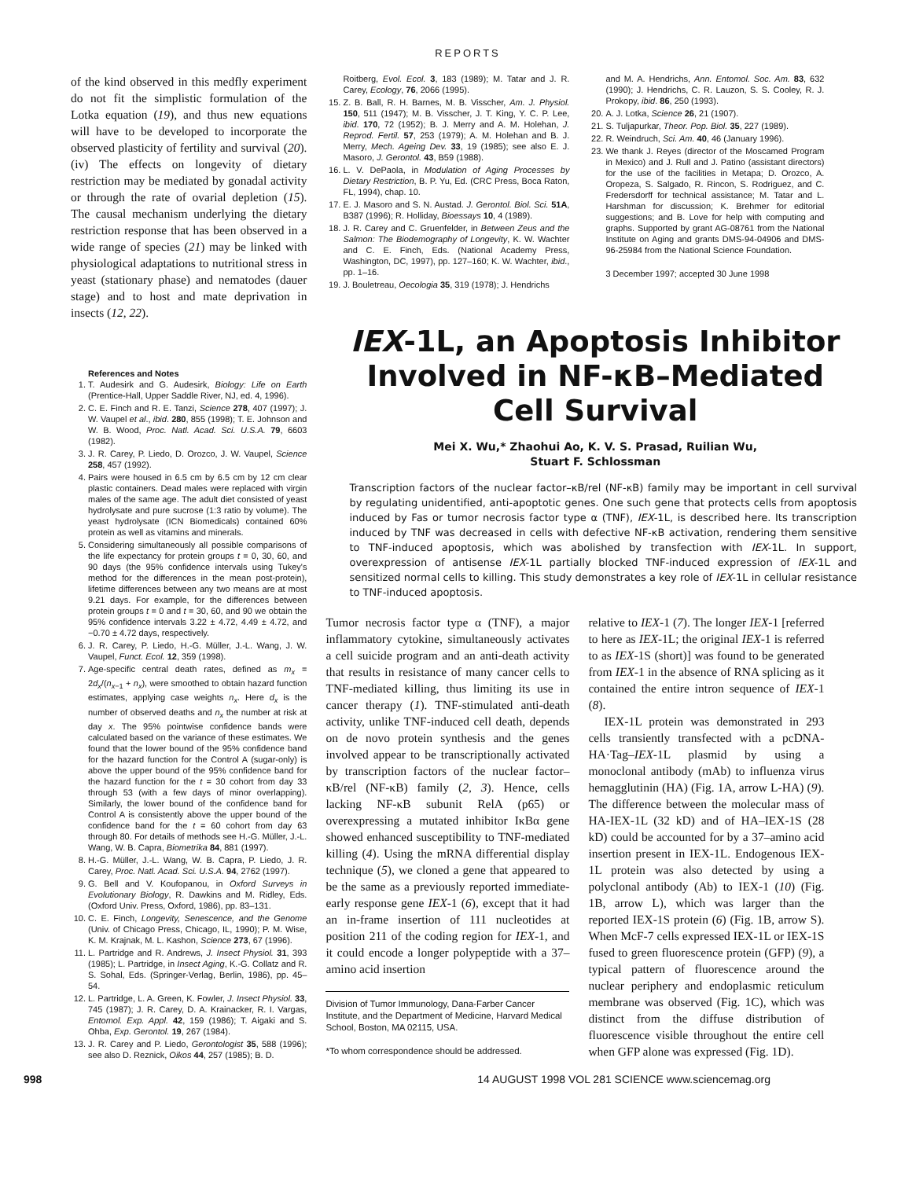REPORTS
of the kind observed in this medfly experiment do not fit the simplistic formulation of the Lotka equation (19), and thus new equations will have to be developed to incorporate the observed plasticity of fertility and survival (20). (iv) The effects on longevity of dietary restriction may be mediated by gonadal activity or through the rate of ovarial depletion (15). The causal mechanism underlying the dietary restriction response that has been observed in a wide range of species (21) may be linked with physiological adaptations to nutritional stress in yeast (stationary phase) and nematodes (dauer stage) and to host and mate deprivation in insects (12, 22).
References and Notes
1. T. Audesirk and G. Audesirk, Biology: Life on Earth (Prentice-Hall, Upper Saddle River, NJ, ed. 4, 1996).
2. C. E. Finch and R. E. Tanzi, Science 278, 407 (1997); J. W. Vaupel et al., ibid. 280, 855 (1998); T. E. Johnson and W. B. Wood, Proc. Natl. Acad. Sci. U.S.A. 79, 6603 (1982).
3. J. R. Carey, P. Liedo, D. Orozco, J. W. Vaupel, Science 258, 457 (1992).
4. Pairs were housed in 6.5 cm by 6.5 cm by 12 cm clear plastic containers. Dead males were replaced with virgin males of the same age. The adult diet consisted of yeast hydrolysate and pure sucrose (1:3 ratio by volume). The yeast hydrolysate (ICN Biomedicals) contained 60% protein as well as vitamins and minerals.
5. Considering simultaneously all possible comparisons of the life expectancy for protein groups t = 0, 30, 60, and 90 days (the 95% confidence intervals using Tukey's method for the differences in the mean post-protein), lifetime differences between any two means are at most 9.21 days. For example, for the differences between protein groups t = 0 and t = 30, 60, and 90 we obtain the 95% confidence intervals 3.22 ± 4.72, 4.49 ± 4.72, and −0.70 ± 4.72 days, respectively.
6. J. R. Carey, P. Liedo, H.-G. Müller, J.-L. Wang, J. W. Vaupel, Funct. Ecol. 12, 359 (1998).
7. Age-specific central death rates, defined as m<sub>x</sub> = 2d<sub>x</sub>/(n<sub>x−1</sub> + n<sub>x</sub>), were smoothed to obtain hazard function estimates, applying case weights n<sub>x</sub>. Here d<sub>x</sub> is the number of observed deaths and n<sub>x</sub> the number at risk at day x. The 95% pointwise confidence bands were calculated based on the variance of these estimates. We found that the lower bound of the 95% confidence band for the hazard function for the Control A (sugar-only) is above the upper bound of the 95% confidence band for the hazard function for the t = 30 cohort from day 33 through 53 (with a few days of minor overlapping). Similarly, the lower bound of the confidence band for Control A is consistently above the upper bound of the confidence band for the t = 60 cohort from day 63 through 80. For details of methods see H.-G. Müller, J.-L. Wang, W. B. Capra, Biometrika 84, 881 (1997).
8. H.-G. Müller, J.-L. Wang, W. B. Capra, P. Liedo, J. R. Carey, Proc. Natl. Acad. Sci. U.S.A. 94, 2762 (1997).
9. G. Bell and V. Koufopanou, in Oxford Surveys in Evolutionary Biology, R. Dawkins and M. Ridley, Eds. (Oxford Univ. Press, Oxford, 1986), pp. 83–131.
10. C. E. Finch, Longevity, Senescence, and the Genome (Univ. of Chicago Press, Chicago, IL, 1990); P. M. Wise, K. M. Krajnak, M. L. Kashon, Science 273, 67 (1996).
11. L. Partridge and R. Andrews, J. Insect Physiol. 31, 393 (1985); L. Partridge, in Insect Aging, K.-G. Collatz and R. S. Sohal, Eds. (Springer-Verlag, Berlin, 1986), pp. 45–54.
12. L. Partridge, L. A. Green, K. Fowler, J. Insect Physiol. 33, 745 (1987); J. R. Carey, D. A. Krainacker, R. I. Vargas, Entomol. Exp. Appl. 42, 159 (1986); T. Aigaki and S. Ohba, Exp. Gerontol. 19, 267 (1984).
13. J. R. Carey and P. Liedo, Gerontologist 35, 588 (1996); see also D. Reznick, Oikos 44, 257 (1985); B. D.
Roitberg, Evol. Ecol. 3, 183 (1989); M. Tatar and J. R. Carey, Ecology, 76, 2066 (1995).
15. Z. B. Ball, R. H. Barnes, M. B. Visscher, Am. J. Physiol. 150, 511 (1947); M. B. Visscher, J. T. King, Y. C. P. Lee, ibid. 170, 72 (1952); B. J. Merry and A. M. Holehan, J. Reprod. Fertil. 57, 253 (1979); A. M. Holehan and B. J. Merry, Mech. Ageing Dev. 33, 19 (1985); see also E. J. Masoro, J. Gerontol. 43, B59 (1988).
16. L. V. DePaola, in Modulation of Aging Processes by Dietary Restriction, B. P. Yu, Ed. (CRC Press, Boca Raton, FL, 1994), chap. 10.
17. E. J. Masoro and S. N. Austad. J. Gerontol. Biol. Sci. 51A, B387 (1996); R. Holliday, Bioessays 10, 4 (1989).
18. J. R. Carey and C. Gruenfelder, in Between Zeus and the Salmon: The Biodemography of Longevity, K. W. Wachter and C. E. Finch, Eds. (National Academy Press, Washington, DC, 1997), pp. 127–160; K. W. Wachter, ibid., pp. 1–16.
19. J. Bouletreau, Oecologia 35, 319 (1978); J. Hendrichs
and M. A. Hendrichs, Ann. Entomol. Soc. Am. 83, 632 (1990); J. Hendrichs, C. R. Lauzon, S. S. Cooley, R. J. Prokopy, ibid. 86, 250 (1993).
20. A. J. Lotka, Science 26, 21 (1907).
21. S. Tuljapurkar, Theor. Pop. Biol. 35, 227 (1989).
22. R. Weindruch, Sci. Am. 40, 46 (January 1996).
23. We thank J. Reyes (director of the Moscamed Program in Mexico) and J. Rull and J. Patino (assistant directors) for the use of the facilities in Metapa; D. Orozco, A. Oropeza, S. Salgado, R. Rincon, S. Rodriguez, and C. Fredersdorff for technical assistance; M. Tatar and L. Harshman for discussion; K. Brehmer for editorial suggestions; and B. Love for help with computing and graphs. Supported by grant AG-08761 from the National Institute on Aging and grants DMS-94-04906 and DMS-96-25984 from the National Science Foundation.
3 December 1997; accepted 30 June 1998
IEX-1L, an Apoptosis Inhibitor
Involved in NF-κB–Mediated
Cell Survival
Mei X. Wu,* Zhaohui Ao, K. V. S. Prasad, Ruilian Wu,
Stuart F. Schlossman
Transcription factors of the nuclear factor–κB/rel (NF-κB) family may be important in cell survival by regulating unidentified, anti-apoptotic genes. One such gene that protects cells from apoptosis induced by Fas or tumor necrosis factor type α (TNF), IEX-1L, is described here. Its transcription induced by TNF was decreased in cells with defective NF-κB activation, rendering them sensitive to TNF-induced apoptosis, which was abolished by transfection with IEX-1L. In support, overexpression of antisense IEX-1L partially blocked TNF-induced expression of IEX-1L and sensitized normal cells to killing. This study demonstrates a key role of IEX-1L in cellular resistance to TNF-induced apoptosis.
Tumor necrosis factor type α (TNF), a major inflammatory cytokine, simultaneously activates a cell suicide program and an anti-death activity that results in resistance of many cancer cells to TNF-mediated killing, thus limiting its use in cancer therapy (1). TNF-stimulated anti-death activity, unlike TNF-induced cell death, depends on de novo protein synthesis and the genes involved appear to be transcriptionally activated by transcription factors of the nuclear factor–κB/rel (NF-κB) family (2, 3). Hence, cells lacking NF-κB subunit RelA (p65) or overexpressing a mutated inhibitor IκBα gene showed enhanced susceptibility to TNF-mediated killing (4). Using the mRNA differential display technique (5), we cloned a gene that appeared to be the same as a previously reported immediate-early response gene IEX-1 (6), except that it had an in-frame insertion of 111 nucleotides at position 211 of the coding region for IEX-1, and it could encode a longer polypeptide with a 37–amino acid insertion
Division of Tumor Immunology, Dana-Farber Cancer Institute, and the Department of Medicine, Harvard Medical School, Boston, MA 02115, USA.
*To whom correspondence should be addressed.
relative to IEX-1 (7). The longer IEX-1 [referred to here as IEX-1L; the original IEX-1 is referred to as IEX-1S (short)] was found to be generated from IEX-1 in the absence of RNA splicing as it contained the entire intron sequence of IEX-1 (8).
IEX-1L protein was demonstrated in 293 cells transiently transfected with a pcDNA-HA·Tag–IEX-1L plasmid by using a monoclonal antibody (mAb) to influenza virus hemagglutinin (HA) (Fig. 1A, arrow L-HA) (9). The difference between the molecular mass of HA-IEX-1L (32 kD) and of HA–IEX-1S (28 kD) could be accounted for by a 37–amino acid insertion present in IEX-1L. Endogenous IEX-1L protein was also detected by using a polyclonal antibody (Ab) to IEX-1 (10) (Fig. 1B, arrow L), which was larger than the reported IEX-1S protein (6) (Fig. 1B, arrow S). When McF-7 cells expressed IEX-1L or IEX-1S fused to green fluorescence protein (GFP) (9), a typical pattern of fluorescence around the nuclear periphery and endoplasmic reticulum membrane was observed (Fig. 1C), which was distinct from the diffuse distribution of fluorescence visible throughout the entire cell when GFP alone was expressed (Fig. 1D).
998 14 AUGUST 1998 VOL 281 SCIENCE www.sciencemag.org